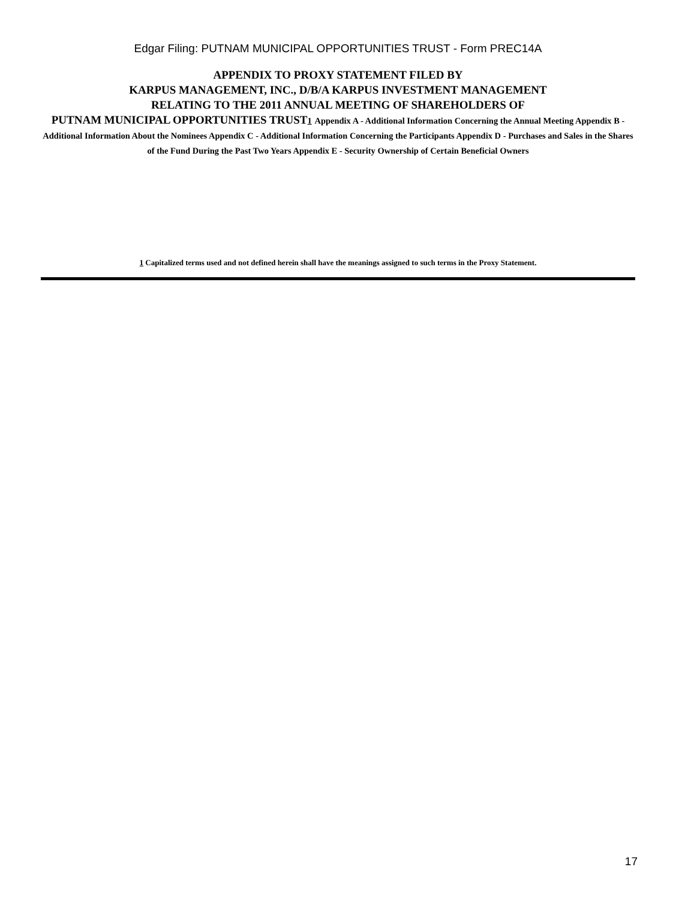Edgar Filing: PUTNAM MUNICIPAL OPPORTUNITIES TRUST - Form PREC14A
APPENDIX TO PROXY STATEMENT FILED BY
KARPUS MANAGEMENT, INC., D/B/A KARPUS INVESTMENT MANAGEMENT
RELATING TO THE 2011 ANNUAL MEETING OF SHAREHOLDERS OF
PUTNAM MUNICIPAL OPPORTUNITIES TRUST1 Appendix A - Additional Information Concerning the Annual Meeting Appendix B - Additional Information About the Nominees Appendix C - Additional Information Concerning the Participants Appendix D - Purchases and Sales in the Shares of the Fund During the Past Two Years Appendix E - Security Ownership of Certain Beneficial Owners
1 Capitalized terms used and not defined herein shall have the meanings assigned to such terms in the Proxy Statement.
17